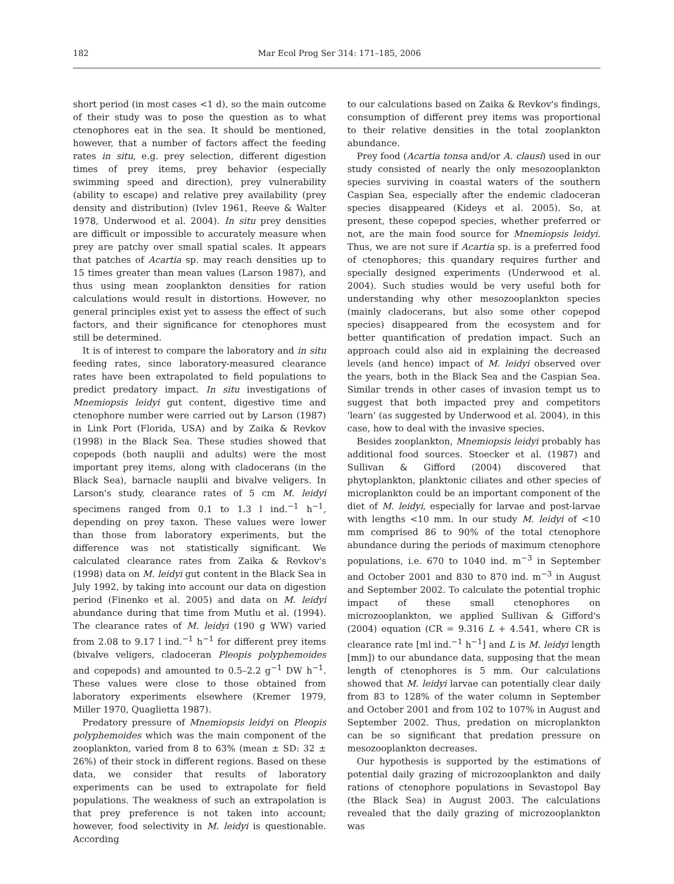182 Mar Ecol Prog Ser 314: 171–185, 2006
short period (in most cases <1 d), so the main outcome of their study was to pose the question as to what ctenophores eat in the sea. It should be mentioned, however, that a number of factors affect the feeding rates in situ, e.g. prey selection, different digestion times of prey items, prey behavior (especially swimming speed and direction), prey vulnerability (ability to escape) and relative prey availability (prey density and distribution) (Ivlev 1961, Reeve & Walter 1978, Underwood et al. 2004). In situ prey densities are difficult or impossible to accurately measure when prey are patchy over small spatial scales. It appears that patches of Acartia sp. may reach densities up to 15 times greater than mean values (Larson 1987), and thus using mean zooplankton densities for ration calculations would result in distortions. However, no general principles exist yet to assess the effect of such factors, and their significance for ctenophores must still be determined.
It is of interest to compare the laboratory and in situ feeding rates, since laboratory-measured clearance rates have been extrapolated to field populations to predict predatory impact. In situ investigations of Mnemiopsis leidyi gut content, digestive time and ctenophore number were carried out by Larson (1987) in Link Port (Florida, USA) and by Zaika & Revkov (1998) in the Black Sea. These studies showed that copepods (both nauplii and adults) were the most important prey items, along with cladocerans (in the Black Sea), barnacle nauplii and bivalve veligers. In Larson's study, clearance rates of 5 cm M. leidyi specimens ranged from 0.1 to 1.3 l ind.<sup>−1</sup> h<sup>−1</sup>, depending on prey taxon. These values were lower than those from laboratory experiments, but the difference was not statistically significant. We calculated clearance rates from Zaika & Revkov's (1998) data on M. leidyi gut content in the Black Sea in July 1992, by taking into account our data on digestion period (Finenko et al. 2005) and data on M. leidyi abundance during that time from Mutlu et al. (1994). The clearance rates of M. leidyi (190 g WW) varied from 2.08 to 9.17 l ind.<sup>−1</sup> h<sup>−1</sup> for different prey items (bivalve veligers, cladoceran Pleopis polyphemoides and copepods) and amounted to 0.5–2.2 g<sup>−1</sup> DW h<sup>−1</sup>. These values were close to those obtained from laboratory experiments elsewhere (Kremer 1979, Miller 1970, Quaglietta 1987).
Predatory pressure of Mnemiopsis leidyi on Pleopis polyphemoides which was the main component of the zooplankton, varied from 8 to 63% (mean ± SD: 32 ± 26%) of their stock in different regions. Based on these data, we consider that results of laboratory experiments can be used to extrapolate for field populations. The weakness of such an extrapolation is that prey preference is not taken into account; however, food selectivity in M. leidyi is questionable. According
to our calculations based on Zaika & Revkov's findings, consumption of different prey items was proportional to their relative densities in the total zooplankton abundance.
Prey food (Acartia tonsa and/or A. clausi) used in our study consisted of nearly the only mesozooplankton species surviving in coastal waters of the southern Caspian Sea, especially after the endemic cladoceran species disappeared (Kideys et al. 2005). So, at present, these copepod species, whether preferred or not, are the main food source for Mnemiopsis leidyi. Thus, we are not sure if Acartia sp. is a preferred food of ctenophores; this quandary requires further and specially designed experiments (Underwood et al. 2004). Such studies would be very useful both for understanding why other mesozooplankton species (mainly cladocerans, but also some other copepod species) disappeared from the ecosystem and for better quantification of predation impact. Such an approach could also aid in explaining the decreased levels (and hence) impact of M. leidyi observed over the years, both in the Black Sea and the Caspian Sea. Similar trends in other cases of invasion tempt us to suggest that both impacted prey and competitors 'learn' (as suggested by Underwood et al. 2004), in this case, how to deal with the invasive species.
Besides zooplankton, Mnemiopsis leidyi probably has additional food sources. Stoecker et al. (1987) and Sullivan & Gifford (2004) discovered that phytoplankton, planktonic ciliates and other species of microplankton could be an important component of the diet of M. leidyi, especially for larvae and post-larvae with lengths <10 mm. In our study M. leidyi of <10 mm comprised 86 to 90% of the total ctenophore abundance during the periods of maximum ctenophore populations, i.e. 670 to 1040 ind. m<sup>−3</sup> in September and October 2001 and 830 to 870 ind. m<sup>−3</sup> in August and September 2002. To calculate the potential trophic impact of these small ctenophores on microzooplankton, we applied Sullivan & Gifford's (2004) equation (CR = 9.316 L + 4.541, where CR is clearance rate [ml ind.<sup>−1</sup> h<sup>−1</sup>] and L is M. leidyi length [mm]) to our abundance data, supposing that the mean length of ctenophores is 5 mm. Our calculations showed that M. leidyi larvae can potentially clear daily from 83 to 128% of the water column in September and October 2001 and from 102 to 107% in August and September 2002. Thus, predation on microplankton can be so significant that predation pressure on mesozooplankton decreases.
Our hypothesis is supported by the estimations of potential daily grazing of microzooplankton and daily rations of ctenophore populations in Sevastopol Bay (the Black Sea) in August 2003. The calculations revealed that the daily grazing of microzooplankton was